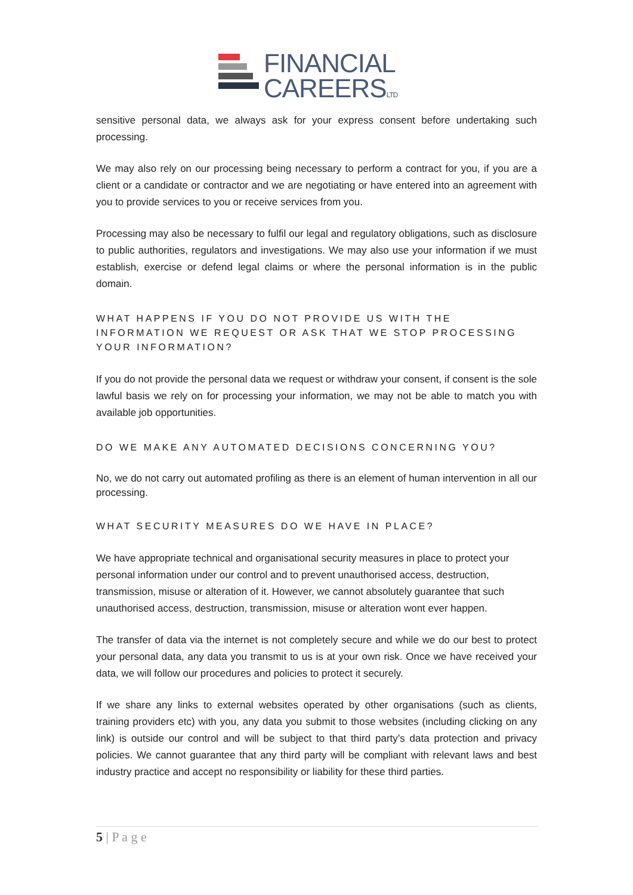FINANCIAL
CAREERSLTD
sensitive personal data, we always ask for your express consent before undertaking such processing.
We may also rely on our processing being necessary to perform a contract for you, if you are a client or a candidate or contractor and we are negotiating or have entered into an agreement with you to provide services to you or receive services from you.
Processing may also be necessary to fulfil our legal and regulatory obligations, such as disclosure to public authorities, regulators and investigations. We may also use your information if we must establish, exercise or defend legal claims or where the personal information is in the public domain.
WHAT HAPPENS IF YOU DO NOT PROVIDE US WITH THE INFORMATION WE REQUEST OR ASK THAT WE STOP PROCESSING YOUR INFORMATION?
If you do not provide the personal data we request or withdraw your consent, if consent is the sole lawful basis we rely on for processing your information, we may not be able to match you with available job opportunities.
DO WE MAKE ANY AUTOMATED DECISIONS CONCERNING YOU?
No, we do not carry out automated profiling as there is an element of human intervention in all our processing.
WHAT SECURITY MEASURES DO WE HAVE IN PLACE?
We have appropriate technical and organisational security measures in place to protect your personal information under our control and to prevent unauthorised access, destruction, transmission, misuse or alteration of it. However, we cannot absolutely guarantee that such unauthorised access, destruction, transmission, misuse or alteration wont ever happen.
The transfer of data via the internet is not completely secure and while we do our best to protect your personal data, any data you transmit to us is at your own risk. Once we have received your data, we will follow our procedures and policies to protect it securely.
If we share any links to external websites operated by other organisations (such as clients, training providers etc) with you, any data you submit to those websites (including clicking on any link) is outside our control and will be subject to that third party’s data protection and privacy policies. We cannot guarantee that any third party will be compliant with relevant laws and best industry practice and accept no responsibility or liability for these third parties.
5 | P a g e